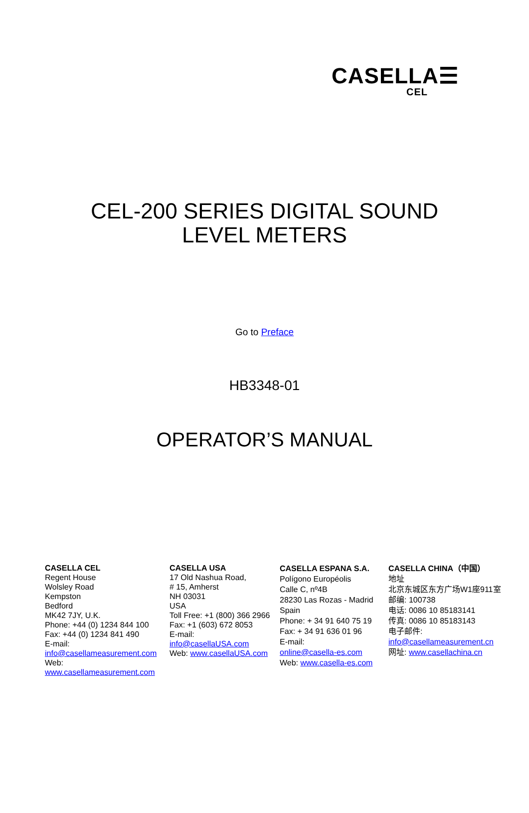CASELLA☰
CEL
CEL-200 SERIES DIGITAL SOUND
LEVEL METERS
Go to Preface
HB3348-01
OPERATOR’S MANUAL
CASELLA CEL
Regent House
Wolsley Road
Kempston
Bedford
MK42 7JY, U.K.
Phone: +44 (0) 1234 844 100
Fax: +44 (0) 1234 841 490
E-mail:
info@casellameasurement.com
Web:
www.casellameasurement.com
CASELLA USA
17 Old Nashua Road,
# 15, Amherst
NH 03031
USA
Toll Free: +1 (800) 366 2966
Fax: +1 (603) 672 8053
E-mail:
info@casellaUSA.com
Web: www.casellaUSA.com
CASELLA ESPANA S.A.
Polígono Européolis
Calle C, nº4B
28230 Las Rozas - Madrid
Spain
Phone: + 34 91 640 75 19
Fax: + 34 91 636 01 96
E-mail:
online@casella-es.com
Web: www.casella-es.com
CASELLA CHINA（中国）
地址
北京东城区东方广场W1座911室
邮编: 100738
电话: 0086 10 85183141
传真: 0086 10 85183143
电子邮件:
info@casellameasurement.cn
网址: www.casellachina.cn